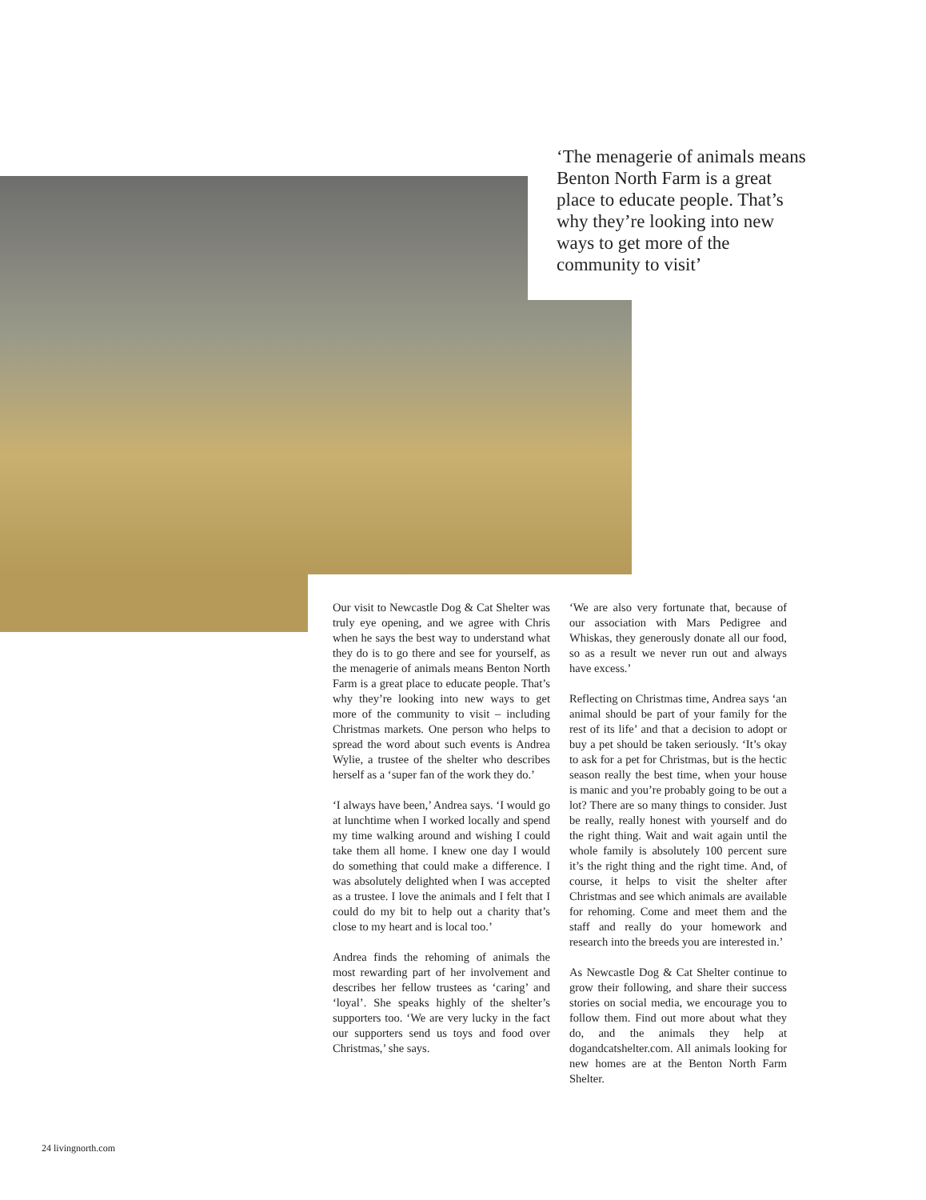‘The menagerie of animals means Benton North Farm is a great place to educate people. That’s why they’re looking into new ways to get more of the community to visit’
Our visit to Newcastle Dog & Cat Shelter was truly eye opening, and we agree with Chris when he says the best way to understand what they do is to go there and see for yourself, as the menagerie of animals means Benton North Farm is a great place to educate people. That’s why they’re looking into new ways to get more of the community to visit – including Christmas markets. One person who helps to spread the word about such events is Andrea Wylie, a trustee of the shelter who describes herself as a ‘super fan of the work they do.’
‘I always have been,’ Andrea says. ‘I would go at lunchtime when I worked locally and spend my time walking around and wishing I could take them all home. I knew one day I would do something that could make a difference. I was absolutely delighted when I was accepted as a trustee. I love the animals and I felt that I could do my bit to help out a charity that’s close to my heart and is local too.’
Andrea finds the rehoming of animals the most rewarding part of her involvement and describes her fellow trustees as ‘caring’ and ‘loyal’. She speaks highly of the shelter’s supporters too. ‘We are very lucky in the fact our supporters send us toys and food over Christmas,’ she says.
‘We are also very fortunate that, because of our association with Mars Pedigree and Whiskas, they generously donate all our food, so as a result we never run out and always have excess.’
Reflecting on Christmas time, Andrea says ‘an animal should be part of your family for the rest of its life’ and that a decision to adopt or buy a pet should be taken seriously. ‘It’s okay to ask for a pet for Christmas, but is the hectic season really the best time, when your house is manic and you’re probably going to be out a lot? There are so many things to consider. Just be really, really honest with yourself and do the right thing. Wait and wait again until the whole family is absolutely 100 percent sure it’s the right thing and the right time. And, of course, it helps to visit the shelter after Christmas and see which animals are available for rehoming. Come and meet them and the staff and really do your homework and research into the breeds you are interested in.’
As Newcastle Dog & Cat Shelter continue to grow their following, and share their success stories on social media, we encourage you to follow them. Find out more about what they do, and the animals they help at dogandcatshelter.com. All animals looking for new homes are at the Benton North Farm Shelter.
24 livingnorth.com